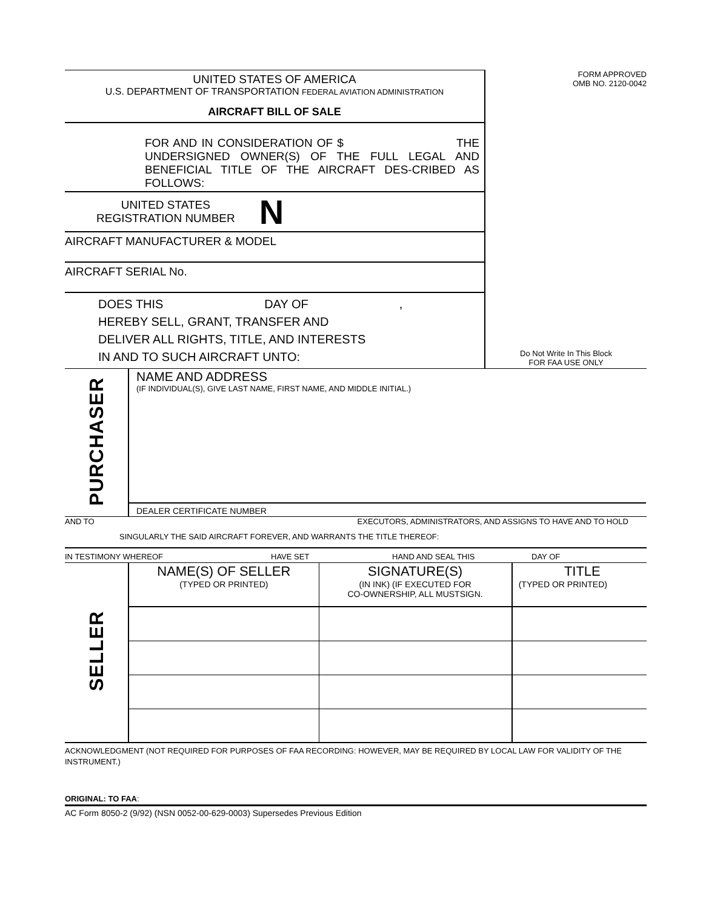UNITED STATES OF AMERICA
U.S. DEPARTMENT OF TRANSPORTATION FEDERAL AVIATION ADMINISTRATION
AIRCRAFT BILL OF SALE
FOR AND IN CONSIDERATION OF $ THE UNDERSIGNED OWNER(S) OF THE FULL LEGAL AND BENEFICIAL TITLE OF THE AIRCRAFT DES-CRIBED AS FOLLOWS:
UNITED STATES
REGISTRATION NUMBER
N
AIRCRAFT MANUFACTURER & MODEL
AIRCRAFT SERIAL No.
DOES THIS DAY OF ,
HEREBY SELL, GRANT, TRANSFER AND
DELIVER ALL RIGHTS, TITLE, AND INTERESTS
IN AND TO SUCH AIRCRAFT UNTO:
FORM APPROVED
OMB NO. 2120-0042
Do Not Write In This Block
FOR FAA USE ONLY
| PURCHASER | NAME AND ADDRESS (IF INDIVIDUAL(S), GIVE LAST NAME, FIRST NAME, AND MIDDLE INITIAL.) DEALER CERTIFICATE NUMBER |
AND TO EXECUTORS, ADMINISTRATORS, AND ASSIGNS TO HAVE AND TO HOLD
SINGULARLY THE SAID AIRCRAFT FOREVER, AND WARRANTS THE TITLE THEREOF:
IN TESTIMONY WHEREOF HAVE SET HAND AND SEAL THIS DAY OF
| SELLER | NAME(S) OF SELLER (TYPED OR PRINTED) | SIGNATURE(S) (IN INK) (IF EXECUTED FOR CO-OWNERSHIP, ALL MUSTSIGN. | TITLE (TYPED OR PRINTED) |
ACKNOWLEDGMENT (NOT REQUIRED FOR PURPOSES OF FAA RECORDING: HOWEVER, MAY BE REQUIRED BY LOCAL LAW FOR VALIDITY OF THE INSTRUMENT.)
ORIGINAL: TO FAA:
AC Form 8050-2 (9/92) (NSN 0052-00-629-0003) Supersedes Previous Edition